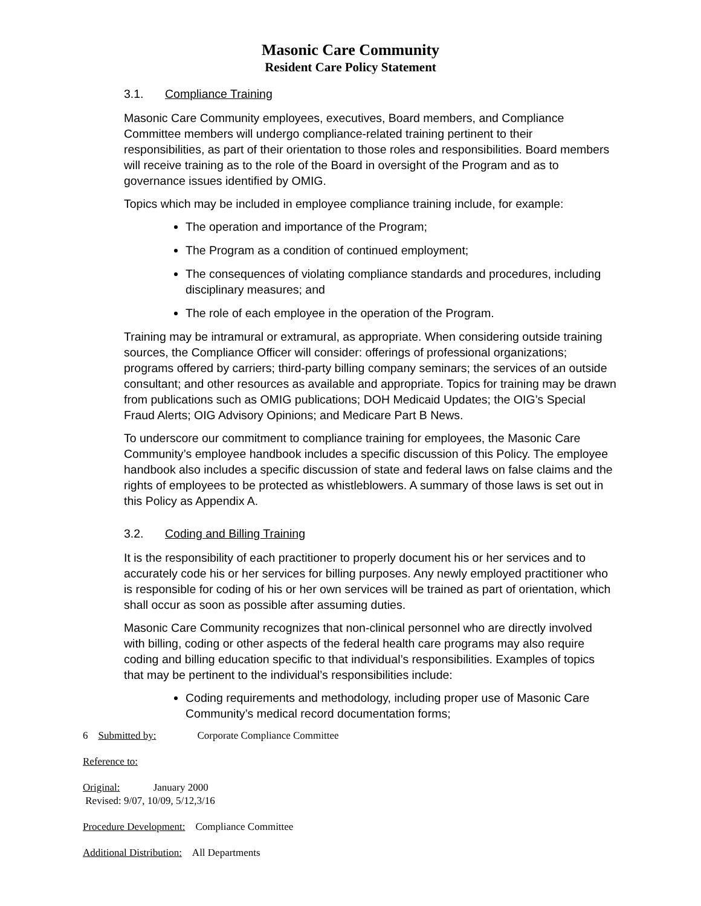Masonic Care Community
Resident Care Policy Statement
3.1. Compliance Training
Masonic Care Community employees, executives, Board members, and Compliance Committee members will undergo compliance-related training pertinent to their responsibilities, as part of their orientation to those roles and responsibilities. Board members will receive training as to the role of the Board in oversight of the Program and as to governance issues identified by OMIG.
Topics which may be included in employee compliance training include, for example:
The operation and importance of the Program;
The Program as a condition of continued employment;
The consequences of violating compliance standards and procedures, including disciplinary measures; and
The role of each employee in the operation of the Program.
Training may be intramural or extramural, as appropriate. When considering outside training sources, the Compliance Officer will consider: offerings of professional organizations; programs offered by carriers; third-party billing company seminars; the services of an outside consultant; and other resources as available and appropriate. Topics for training may be drawn from publications such as OMIG publications; DOH Medicaid Updates; the OIG’s Special Fraud Alerts; OIG Advisory Opinions; and Medicare Part B News.
To underscore our commitment to compliance training for employees, the Masonic Care Community’s employee handbook includes a specific discussion of this Policy. The employee handbook also includes a specific discussion of state and federal laws on false claims and the rights of employees to be protected as whistleblowers. A summary of those laws is set out in this Policy as Appendix A.
3.2. Coding and Billing Training
It is the responsibility of each practitioner to properly document his or her services and to accurately code his or her services for billing purposes. Any newly employed practitioner who is responsible for coding of his or her own services will be trained as part of orientation, which shall occur as soon as possible after assuming duties.
Masonic Care Community recognizes that non-clinical personnel who are directly involved with billing, coding or other aspects of the federal health care programs may also require coding and billing education specific to that individual’s responsibilities. Examples of topics that may be pertinent to the individual’s responsibilities include:
Coding requirements and methodology, including proper use of Masonic Care Community’s medical record documentation forms;
6 Submitted by: Corporate Compliance Committee
Reference to:
Original: January 2000
Revised: 9/07, 10/09, 5/12,3/16
Procedure Development: Compliance Committee
Additional Distribution: All Departments